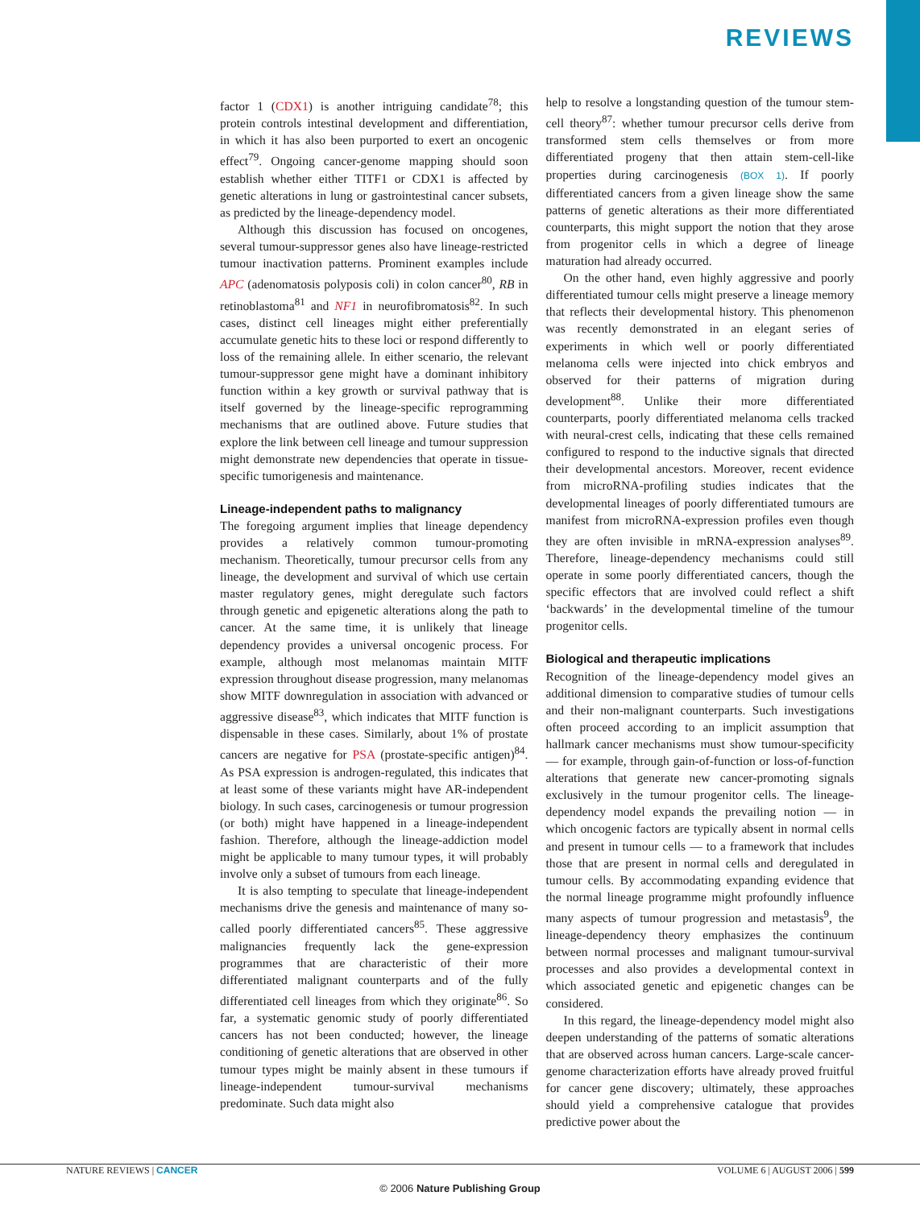REVIEWS
factor 1 (CDX1) is another intriguing candidate<sup>78</sup>; this protein controls intestinal development and differentiation, in which it has also been purported to exert an oncogenic effect<sup>79</sup>. Ongoing cancer-genome mapping should soon establish whether either TITF1 or CDX1 is affected by genetic alterations in lung or gastrointestinal cancer subsets, as predicted by the lineage-dependency model.
Although this discussion has focused on oncogenes, several tumour-suppressor genes also have lineage-restricted tumour inactivation patterns. Prominent examples include APC (adenomatosis polyposis coli) in colon cancer<sup>80</sup>, RB in retinoblastoma<sup>81</sup> and NF1 in neurofibromatosis<sup>82</sup>. In such cases, distinct cell lineages might either preferentially accumulate genetic hits to these loci or respond differently to loss of the remaining allele. In either scenario, the relevant tumour-suppressor gene might have a dominant inhibitory function within a key growth or survival pathway that is itself governed by the lineage-specific reprogramming mechanisms that are outlined above. Future studies that explore the link between cell lineage and tumour suppression might demonstrate new dependencies that operate in tissue-specific tumorigenesis and maintenance.
Lineage-independent paths to malignancy
The foregoing argument implies that lineage dependency provides a relatively common tumour-promoting mechanism. Theoretically, tumour precursor cells from any lineage, the development and survival of which use certain master regulatory genes, might deregulate such factors through genetic and epigenetic alterations along the path to cancer. At the same time, it is unlikely that lineage dependency provides a universal oncogenic process. For example, although most melanomas maintain MITF expression throughout disease progression, many melanomas show MITF downregulation in association with advanced or aggressive disease<sup>83</sup>, which indicates that MITF function is dispensable in these cases. Similarly, about 1% of prostate cancers are negative for PSA (prostate-specific antigen)<sup>84</sup>. As PSA expression is androgen-regulated, this indicates that at least some of these variants might have AR-independent biology. In such cases, carcinogenesis or tumour progression (or both) might have happened in a lineage-independent fashion. Therefore, although the lineage-addiction model might be applicable to many tumour types, it will probably involve only a subset of tumours from each lineage.
It is also tempting to speculate that lineage-independent mechanisms drive the genesis and maintenance of many so-called poorly differentiated cancers<sup>85</sup>. These aggressive malignancies frequently lack the gene-expression programmes that are characteristic of their more differentiated malignant counterparts and of the fully differentiated cell lineages from which they originate<sup>86</sup>. So far, a systematic genomic study of poorly differentiated cancers has not been conducted; however, the lineage conditioning of genetic alterations that are observed in other tumour types might be mainly absent in these tumours if lineage-independent tumour-survival mechanisms predominate. Such data might also
help to resolve a longstanding question of the tumour stem-cell theory<sup>87</sup>: whether tumour precursor cells derive from transformed stem cells themselves or from more differentiated progeny that then attain stem-cell-like properties during carcinogenesis (BOX 1). If poorly differentiated cancers from a given lineage show the same patterns of genetic alterations as their more differentiated counterparts, this might support the notion that they arose from progenitor cells in which a degree of lineage maturation had already occurred.
On the other hand, even highly aggressive and poorly differentiated tumour cells might preserve a lineage memory that reflects their developmental history. This phenomenon was recently demonstrated in an elegant series of experiments in which well or poorly differentiated melanoma cells were injected into chick embryos and observed for their patterns of migration during development<sup>88</sup>. Unlike their more differentiated counterparts, poorly differentiated melanoma cells tracked with neural-crest cells, indicating that these cells remained configured to respond to the inductive signals that directed their developmental ancestors. Moreover, recent evidence from microRNA-profiling studies indicates that the developmental lineages of poorly differentiated tumours are manifest from microRNA-expression profiles even though they are often invisible in mRNA-expression analyses<sup>89</sup>. Therefore, lineage-dependency mechanisms could still operate in some poorly differentiated cancers, though the specific effectors that are involved could reflect a shift ‘backwards’ in the developmental timeline of the tumour progenitor cells.
Biological and therapeutic implications
Recognition of the lineage-dependency model gives an additional dimension to comparative studies of tumour cells and their non-malignant counterparts. Such investigations often proceed according to an implicit assumption that hallmark cancer mechanisms must show tumour-specificity — for example, through gain-of-function or loss-of-function alterations that generate new cancer-promoting signals exclusively in the tumour progenitor cells. The lineage-dependency model expands the prevailing notion — in which oncogenic factors are typically absent in normal cells and present in tumour cells — to a framework that includes those that are present in normal cells and deregulated in tumour cells. By accommodating expanding evidence that the normal lineage programme might profoundly influence many aspects of tumour progression and metastasis<sup>9</sup>, the lineage-dependency theory emphasizes the continuum between normal processes and malignant tumour-survival processes and also provides a developmental context in which associated genetic and epigenetic changes can be considered.
In this regard, the lineage-dependency model might also deepen understanding of the patterns of somatic alterations that are observed across human cancers. Large-scale cancer-genome characterization efforts have already proved fruitful for cancer gene discovery; ultimately, these approaches should yield a comprehensive catalogue that provides predictive power about the
NATURE REVIEWS | CANCER VOLUME 6 | AUGUST 2006 | 599
© 2006 Nature Publishing Group